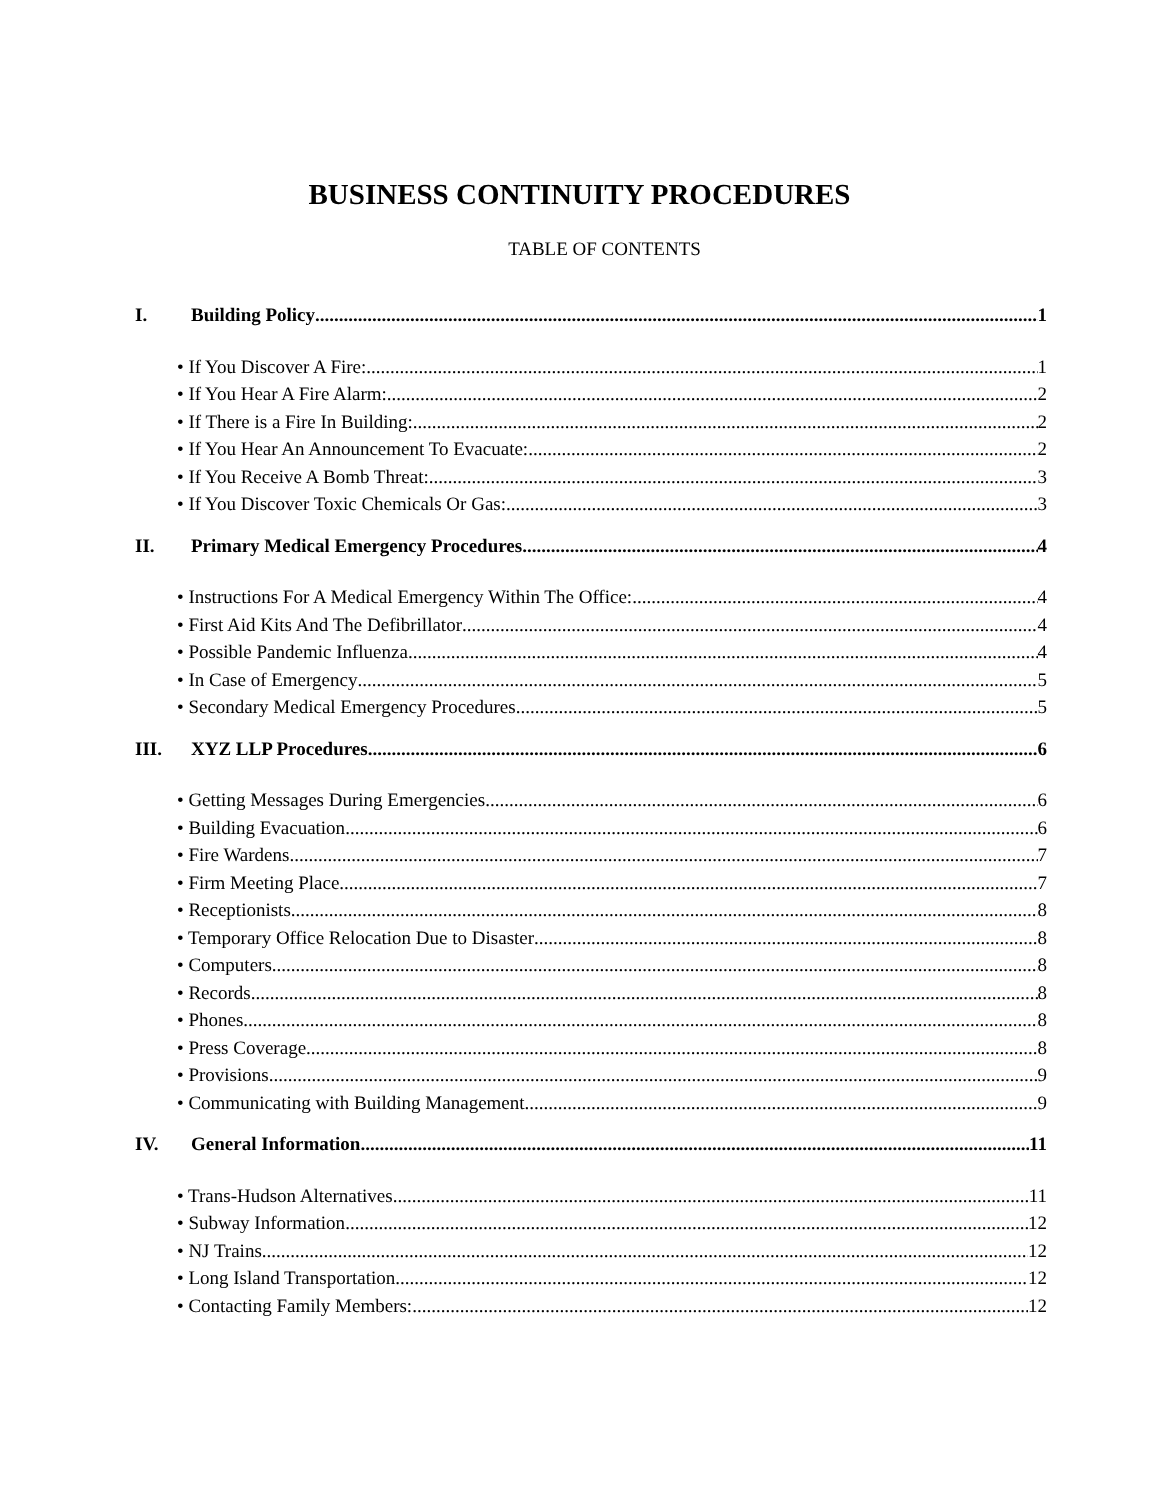BUSINESS CONTINUITY PROCEDURES
TABLE OF CONTENTS
I. Building Policy 1
• If You Discover A Fire: 1
• If You Hear A Fire Alarm: 2
• If There is a Fire In Building: 2
• If You Hear An Announcement To Evacuate: 2
• If You Receive A Bomb Threat: 3
• If You Discover Toxic Chemicals Or Gas: 3
II. Primary Medical Emergency Procedures 4
• Instructions For A Medical Emergency Within The Office: 4
• First Aid Kits And The Defibrillator 4
• Possible Pandemic Influenza 4
• In Case of Emergency 5
• Secondary Medical Emergency Procedures 5
III. XYZ LLP Procedures 6
• Getting Messages During Emergencies 6
• Building Evacuation 6
• Fire Wardens 7
• Firm Meeting Place 7
• Receptionists 8
• Temporary Office Relocation Due to Disaster 8
• Computers 8
• Records 8
• Phones 8
• Press Coverage 8
• Provisions 9
• Communicating with Building Management 9
IV. General Information 11
• Trans-Hudson Alternatives 11
• Subway Information 12
• NJ Trains 12
• Long Island Transportation 12
• Contacting Family Members: 12